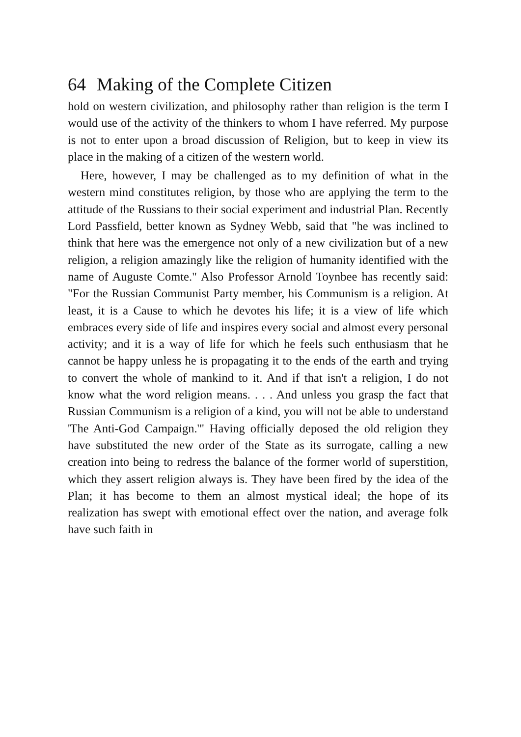64 Making of the Complete Citizen
hold on western civilization, and philosophy rather than religion is the term I would use of the activity of the thinkers to whom I have referred. My purpose is not to enter upon a broad discussion of Religion, but to keep in view its place in the making of a citizen of the western world.
Here, however, I may be challenged as to my definition of what in the western mind constitutes religion, by those who are applying the term to the attitude of the Russians to their social experiment and industrial Plan. Recently Lord Passfield, better known as Sydney Webb, said that "he was inclined to think that here was the emergence not only of a new civilization but of a new religion, a religion amazingly like the religion of humanity identified with the name of Auguste Comte." Also Professor Arnold Toynbee has recently said: "For the Russian Communist Party member, his Communism is a religion. At least, it is a Cause to which he devotes his life; it is a view of life which embraces every side of life and inspires every social and almost every personal activity; and it is a way of life for which he feels such enthusiasm that he cannot be happy unless he is propagating it to the ends of the earth and trying to convert the whole of mankind to it. And if that isn't a religion, I do not know what the word religion means. . . . And unless you grasp the fact that Russian Communism is a religion of a kind, you will not be able to understand 'The Anti-God Campaign.'" Having officially deposed the old religion they have substituted the new order of the State as its surrogate, calling a new creation into being to redress the balance of the former world of superstition, which they assert religion always is. They have been fired by the idea of the Plan; it has become to them an almost mystical ideal; the hope of its realization has swept with emotional effect over the nation, and average folk have such faith in